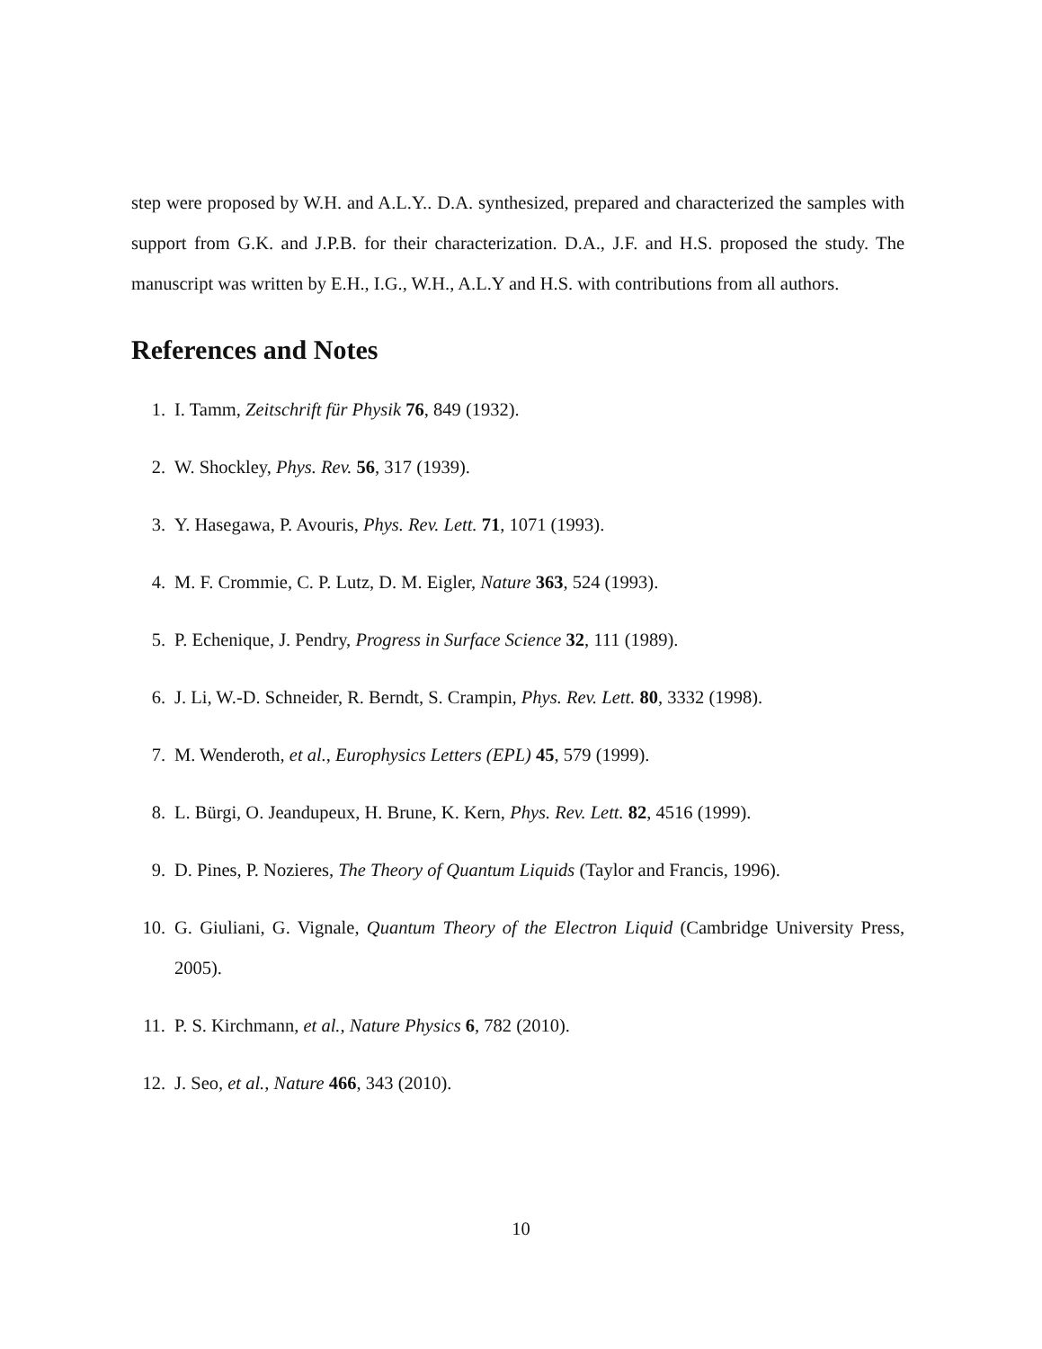step were proposed by W.H. and A.L.Y.. D.A. synthesized, prepared and characterized the samples with support from G.K. and J.P.B. for their characterization. D.A., J.F. and H.S. proposed the study. The manuscript was written by E.H., I.G., W.H., A.L.Y and H.S. with contributions from all authors.
References and Notes
1. I. Tamm, Zeitschrift für Physik 76, 849 (1932).
2. W. Shockley, Phys. Rev. 56, 317 (1939).
3. Y. Hasegawa, P. Avouris, Phys. Rev. Lett. 71, 1071 (1993).
4. M. F. Crommie, C. P. Lutz, D. M. Eigler, Nature 363, 524 (1993).
5. P. Echenique, J. Pendry, Progress in Surface Science 32, 111 (1989).
6. J. Li, W.-D. Schneider, R. Berndt, S. Crampin, Phys. Rev. Lett. 80, 3332 (1998).
7. M. Wenderoth, et al., Europhysics Letters (EPL) 45, 579 (1999).
8. L. Bürgi, O. Jeandupeux, H. Brune, K. Kern, Phys. Rev. Lett. 82, 4516 (1999).
9. D. Pines, P. Nozieres, The Theory of Quantum Liquids (Taylor and Francis, 1996).
10. G. Giuliani, G. Vignale, Quantum Theory of the Electron Liquid (Cambridge University Press, 2005).
11. P. S. Kirchmann, et al., Nature Physics 6, 782 (2010).
12. J. Seo, et al., Nature 466, 343 (2010).
10